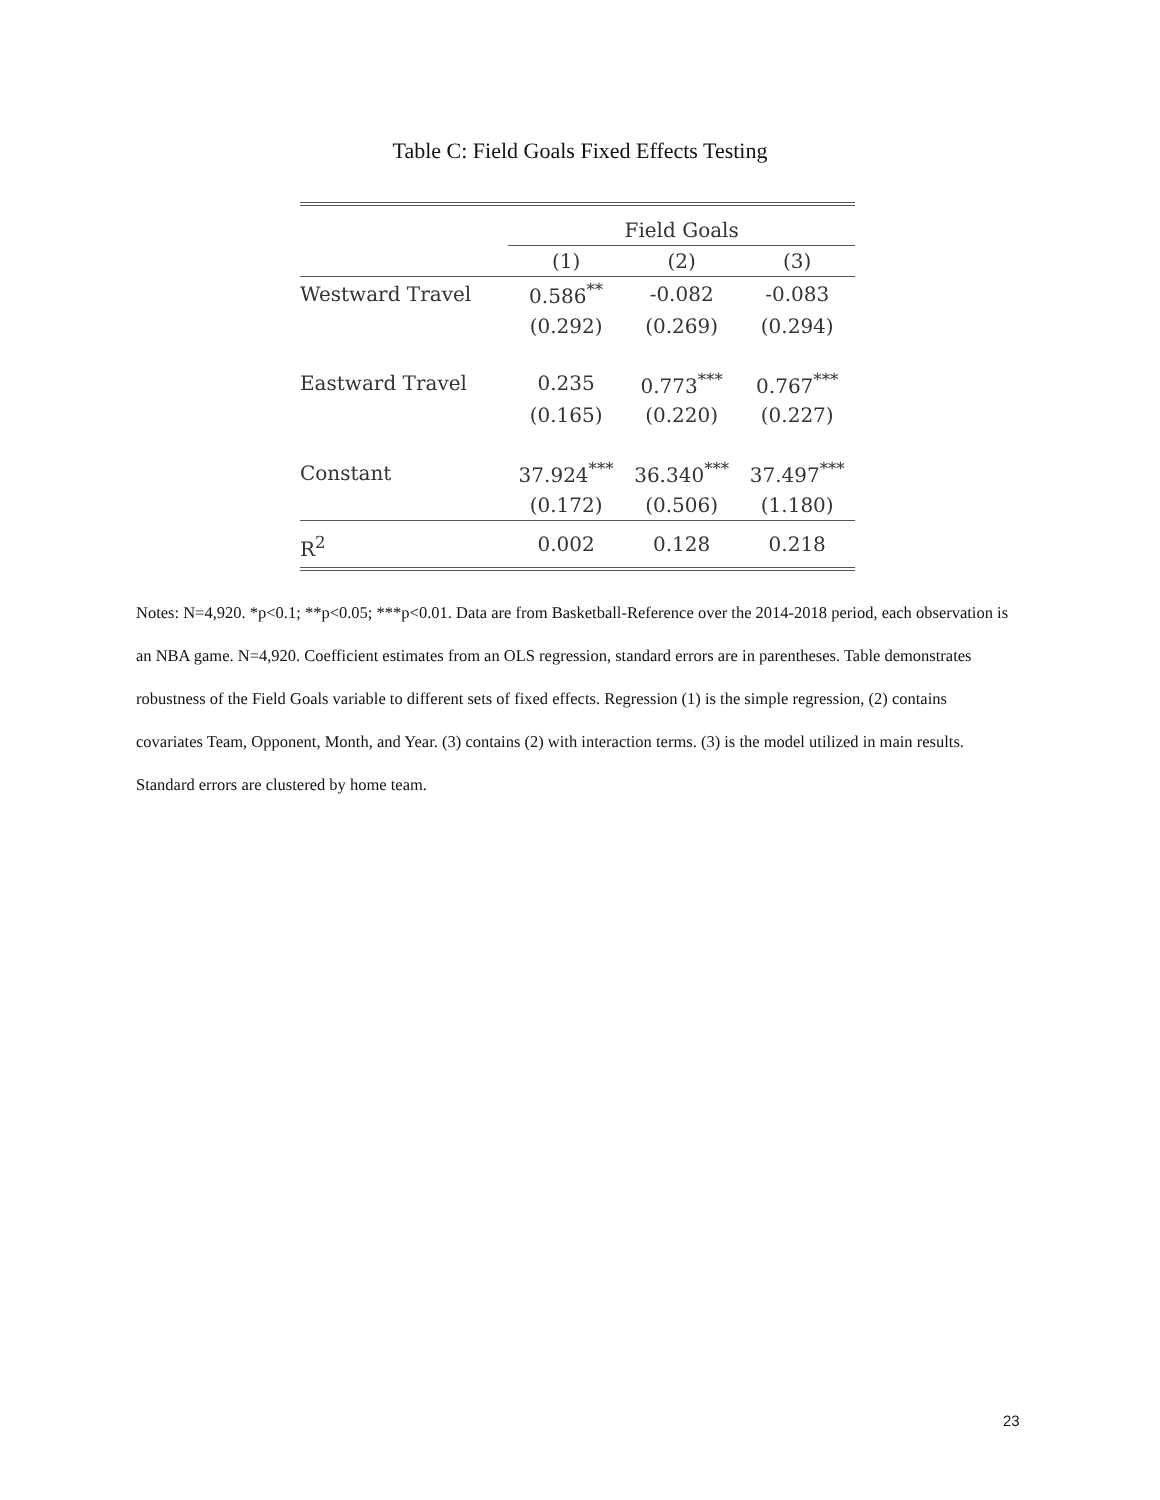Table C: Field Goals Fixed Effects Testing
| | Field Goals | | |
| --- | --- | --- | --- |
| | (1) | (2) | (3) |
| Westward Travel | 0.586<sup>**</sup> | -0.082 | -0.083 |
| | (0.292) | (0.269) | (0.294) |
| Eastward Travel | 0.235 | 0.773<sup>***</sup> | 0.767<sup>***</sup> |
| | (0.165) | (0.220) | (0.227) |
| Constant | 37.924<sup>***</sup> | 36.340<sup>***</sup> | 37.497<sup>***</sup> |
| | (0.172) | (0.506) | (1.180) |
| R<sup>2</sup> | 0.002 | 0.128 | 0.218 |
Notes: N=4,920. *p<0.1; **p<0.05; ***p<0.01. Data are from Basketball-Reference over the 2014-2018 period, each observation is an NBA game. N=4,920. Coefficient estimates from an OLS regression, standard errors are in parentheses. Table demonstrates robustness of the Field Goals variable to different sets of fixed effects. Regression (1) is the simple regression, (2) contains covariates Team, Opponent, Month, and Year. (3) contains (2) with interaction terms. (3) is the model utilized in main results. Standard errors are clustered by home team.
23